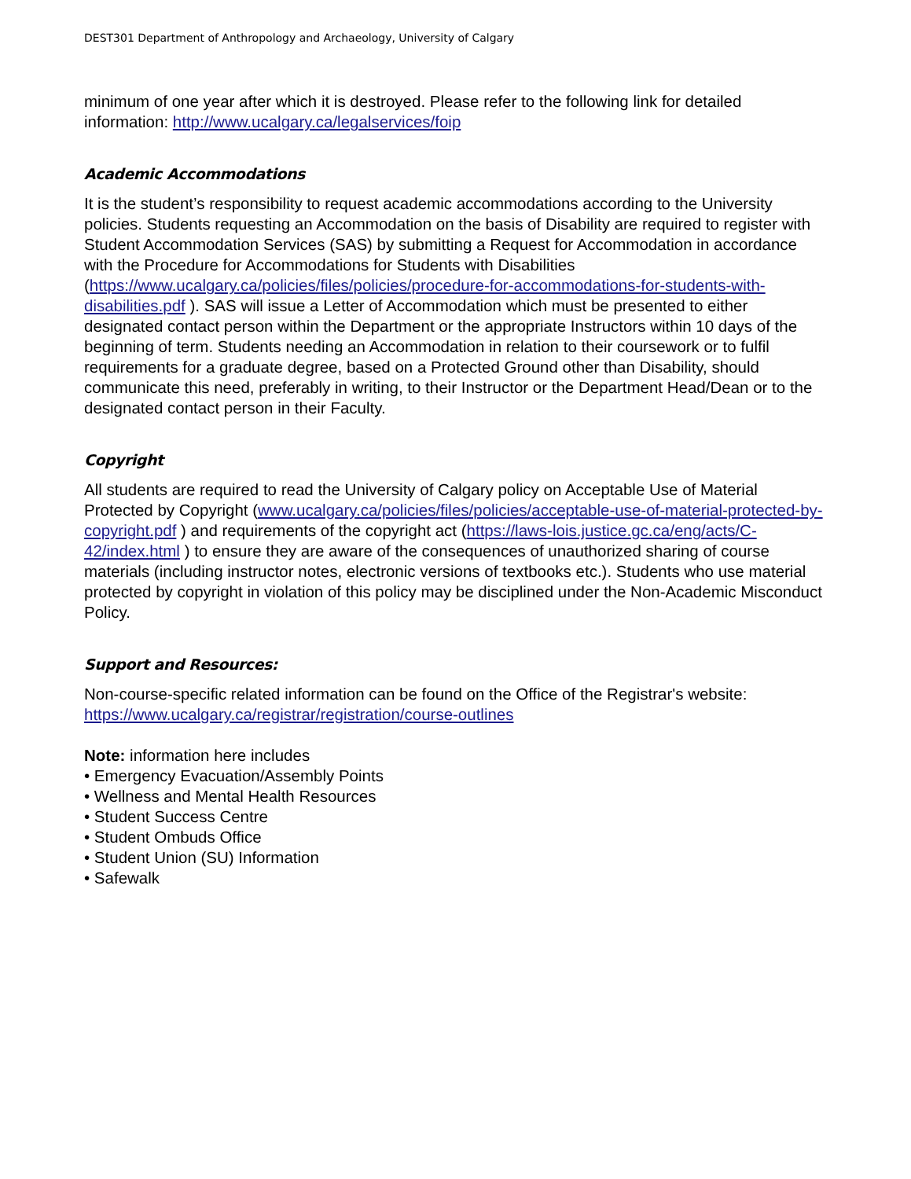DEST301 Department of Anthropology and Archaeology, University of Calgary
minimum of one year after which it is destroyed. Please refer to the following link for detailed information: http://www.ucalgary.ca/legalservices/foip
Academic Accommodations
It is the student’s responsibility to request academic accommodations according to the University policies. Students requesting an Accommodation on the basis of Disability are required to register with Student Accommodation Services (SAS) by submitting a Request for Accommodation in accordance with the Procedure for Accommodations for Students with Disabilities (https://www.ucalgary.ca/policies/files/policies/procedure-for-accommodations-for-students-with-disabilities.pdf ). SAS will issue a Letter of Accommodation which must be presented to either designated contact person within the Department or the appropriate Instructors within 10 days of the beginning of term. Students needing an Accommodation in relation to their coursework or to fulfil requirements for a graduate degree, based on a Protected Ground other than Disability, should communicate this need, preferably in writing, to their Instructor or the Department Head/Dean or to the designated contact person in their Faculty.
Copyright
All students are required to read the University of Calgary policy on Acceptable Use of Material Protected by Copyright (www.ucalgary.ca/policies/files/policies/acceptable-use-of-material-protected-by-copyright.pdf ) and requirements of the copyright act (https://laws-lois.justice.gc.ca/eng/acts/C-42/index.html ) to ensure they are aware of the consequences of unauthorized sharing of course materials (including instructor notes, electronic versions of textbooks etc.). Students who use material protected by copyright in violation of this policy may be disciplined under the Non-Academic Misconduct Policy.
Support and Resources:
Non-course-specific related information can be found on the Office of the Registrar's website: https://www.ucalgary.ca/registrar/registration/course-outlines
Note: information here includes
• Emergency Evacuation/Assembly Points
• Wellness and Mental Health Resources
• Student Success Centre
• Student Ombuds Office
• Student Union (SU) Information
• Safewalk